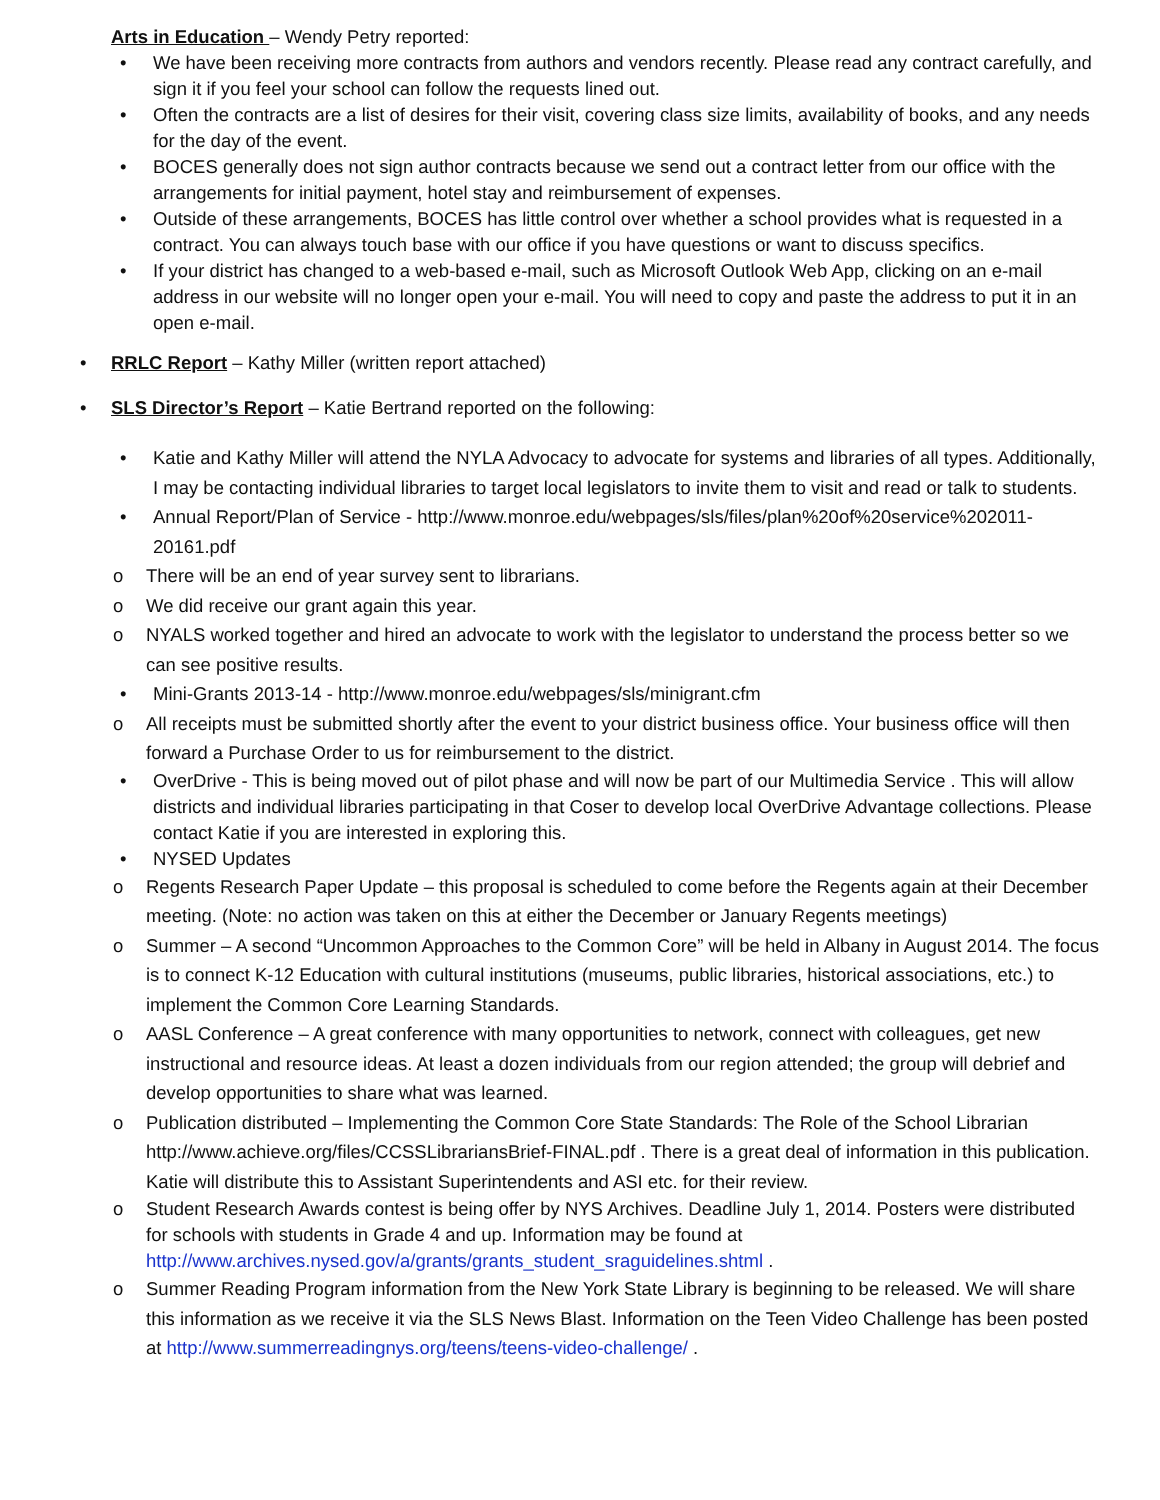Arts in Education – Wendy Petry reported:
• We have been receiving more contracts from authors and vendors recently. Please read any contract carefully, and sign it if you feel your school can follow the requests lined out.
• Often the contracts are a list of desires for their visit, covering class size limits, availability of books, and any needs for the day of the event.
• BOCES generally does not sign author contracts because we send out a contract letter from our office with the arrangements for initial payment, hotel stay and reimbursement of expenses.
• Outside of these arrangements, BOCES has little control over whether a school provides what is requested in a contract. You can always touch base with our office if you have questions or want to discuss specifics.
• If your district has changed to a web-based e-mail, such as Microsoft Outlook Web App, clicking on an e-mail address in our website will no longer open your e-mail. You will need to copy and paste the address to put it in an open e-mail.
• RRLC Report – Kathy Miller (written report attached)
• SLS Director’s Report – Katie Bertrand reported on the following:
• Katie and Kathy Miller will attend the NYLA Advocacy to advocate for systems and libraries of all types. Additionally, I may be contacting individual libraries to target local legislators to invite them to visit and read or talk to students.
• Annual Report/Plan of Service - http://www.monroe.edu/webpages/sls/files/plan%20of%20service%202011-20161.pdf
o There will be an end of year survey sent to librarians.
o We did receive our grant again this year.
o NYALS worked together and hired an advocate to work with the legislator to understand the process better so we can see positive results.
• Mini-Grants 2013-14 - http://www.monroe.edu/webpages/sls/minigrant.cfm
o All receipts must be submitted shortly after the event to your district business office. Your business office will then forward a Purchase Order to us for reimbursement to the district.
• OverDrive - This is being moved out of pilot phase and will now be part of our Multimedia Service . This will allow districts and individual libraries participating in that Coser to develop local OverDrive Advantage collections. Please contact Katie if you are interested in exploring this.
• NYSED Updates
o Regents Research Paper Update – this proposal is scheduled to come before the Regents again at their December meeting. (Note: no action was taken on this at either the December or January Regents meetings)
o Summer – A second “Uncommon Approaches to the Common Core” will be held in Albany in August 2014. The focus is to connect K-12 Education with cultural institutions (museums, public libraries, historical associations, etc.) to implement the Common Core Learning Standards.
o AASL Conference – A great conference with many opportunities to network, connect with colleagues, get new instructional and resource ideas. At least a dozen individuals from our region attended; the group will debrief and develop opportunities to share what was learned.
o Publication distributed – Implementing the Common Core State Standards: The Role of the School Librarian http://www.achieve.org/files/CCSSLibrariansBrief-FINAL.pdf . There is a great deal of information in this publication. Katie will distribute this to Assistant Superintendents and ASI etc. for their review.
o Student Research Awards contest is being offer by NYS Archives. Deadline July 1, 2014. Posters were distributed for schools with students in Grade 4 and up. Information may be found at http://www.archives.nysed.gov/a/grants/grants_student_sraguidelines.shtml .
o Summer Reading Program information from the New York State Library is beginning to be released. We will share this information as we receive it via the SLS News Blast. Information on the Teen Video Challenge has been posted at http://www.summerreadingnys.org/teens/teens-video-challenge/ .